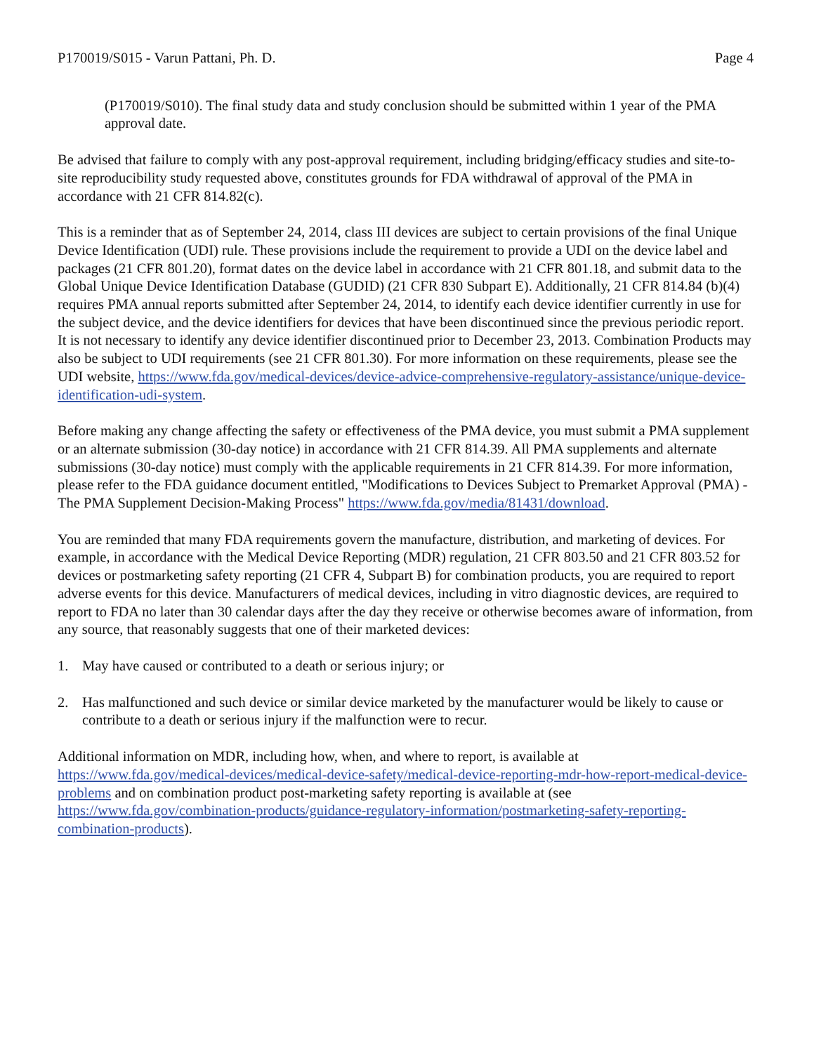P170019/S015 - Varun Pattani, Ph. D. Page 4
(P170019/S010). The final study data and study conclusion should be submitted within 1 year of the PMA approval date.
Be advised that failure to comply with any post-approval requirement, including bridging/efficacy studies and site-to-site reproducibility study requested above, constitutes grounds for FDA withdrawal of approval of the PMA in accordance with 21 CFR 814.82(c).
This is a reminder that as of September 24, 2014, class III devices are subject to certain provisions of the final Unique Device Identification (UDI) rule. These provisions include the requirement to provide a UDI on the device label and packages (21 CFR 801.20), format dates on the device label in accordance with 21 CFR 801.18, and submit data to the Global Unique Device Identification Database (GUDID) (21 CFR 830 Subpart E). Additionally, 21 CFR 814.84 (b)(4) requires PMA annual reports submitted after September 24, 2014, to identify each device identifier currently in use for the subject device, and the device identifiers for devices that have been discontinued since the previous periodic report. It is not necessary to identify any device identifier discontinued prior to December 23, 2013. Combination Products may also be subject to UDI requirements (see 21 CFR 801.30). For more information on these requirements, please see the UDI website, https://www.fda.gov/medical-devices/device-advice-comprehensive-regulatory-assistance/unique-device-identification-udi-system.
Before making any change affecting the safety or effectiveness of the PMA device, you must submit a PMA supplement or an alternate submission (30-day notice) in accordance with 21 CFR 814.39. All PMA supplements and alternate submissions (30-day notice) must comply with the applicable requirements in 21 CFR 814.39. For more information, please refer to the FDA guidance document entitled, "Modifications to Devices Subject to Premarket Approval (PMA) - The PMA Supplement Decision-Making Process" https://www.fda.gov/media/81431/download.
You are reminded that many FDA requirements govern the manufacture, distribution, and marketing of devices. For example, in accordance with the Medical Device Reporting (MDR) regulation, 21 CFR 803.50 and 21 CFR 803.52 for devices or postmarketing safety reporting (21 CFR 4, Subpart B) for combination products, you are required to report adverse events for this device. Manufacturers of medical devices, including in vitro diagnostic devices, are required to report to FDA no later than 30 calendar days after the day they receive or otherwise becomes aware of information, from any source, that reasonably suggests that one of their marketed devices:
1. May have caused or contributed to a death or serious injury; or
2. Has malfunctioned and such device or similar device marketed by the manufacturer would be likely to cause or contribute to a death or serious injury if the malfunction were to recur.
Additional information on MDR, including how, when, and where to report, is available at https://www.fda.gov/medical-devices/medical-device-safety/medical-device-reporting-mdr-how-report-medical-device-problems and on combination product post-marketing safety reporting is available at (see https://www.fda.gov/combination-products/guidance-regulatory-information/postmarketing-safety-reporting-combination-products).